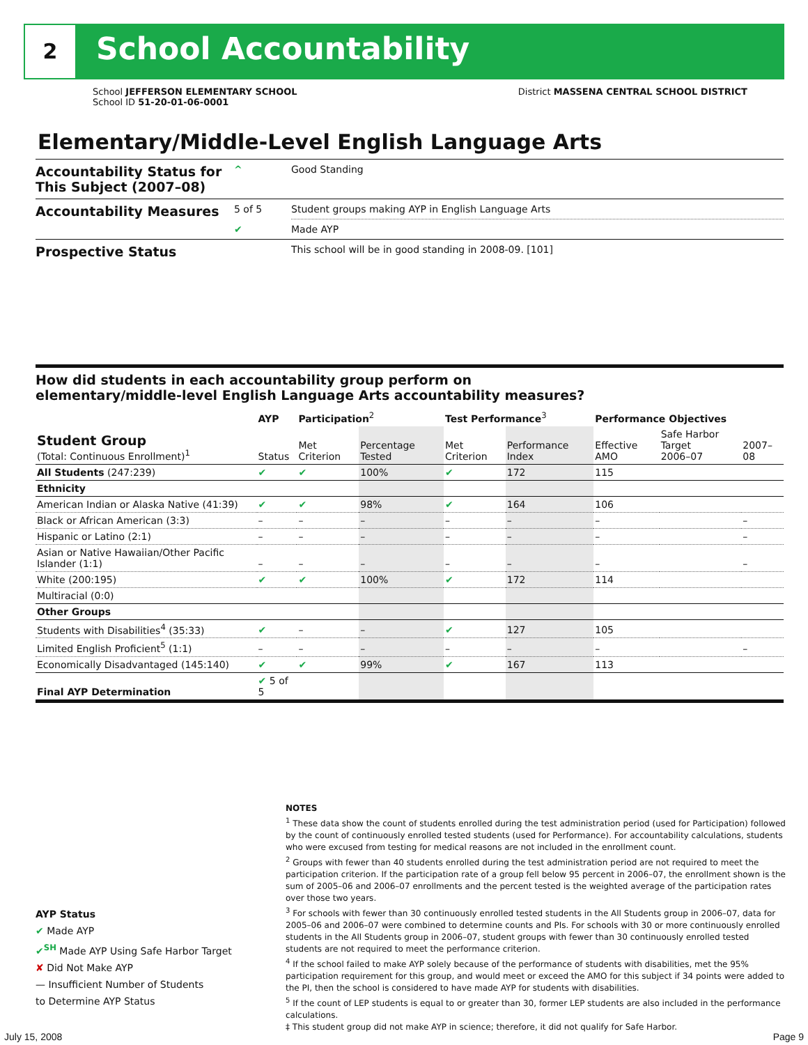2 School Accountability
School JEFFERSON ELEMENTARY SCHOOL
School ID 51-20-01-06-0001
District MASSENA CENTRAL SCHOOL DISTRICT
Elementary/Middle-Level English Language Arts
| Accountability Status for This Subject (2007–08) | ^ | Good Standing |
| Accountability Measures | 5 of 5 | Student groups making AYP in English Language Arts |
| | ✔ | Made AYP |
| Prospective Status | | This school will be in good standing in 2008-09. [101] |
How did students in each accountability group perform on
elementary/middle-level English Language Arts accountability measures?
| | AYP | Participation<sup>2</sup> | | Test Performance<sup>3</sup> | | Performance Objectives | | |
| --- | --- | --- | --- | --- | --- | --- | --- | --- |
| Student Group (Total: Continuous Enrollment)<sup>1</sup> | Status | Met Criterion | Percentage Tested | Met Criterion | Performance Index | Effective AMO | Safe Harbor Target 2006–07 | 2007–08 |
| All Students (247:239) | ✔ | ✔ | 100% | ✔ | 172 | 115 | | |
| Ethnicity | | | | | | | | |
| American Indian or Alaska Native (41:39) | ✔ | ✔ | 98% | ✔ | 164 | 106 | | |
| Black or African American (3:3) | – | – | – | – | – | – | | – |
| Hispanic or Latino (2:1) | – | – | – | – | – | – | | – |
| Asian or Native Hawaiian/Other Pacific Islander (1:1) | – | – | – | – | – | – | | – |
| White (200:195) | ✔ | ✔ | 100% | ✔ | 172 | 114 | | |
| Multiracial (0:0) | | | | | | | | |
| Other Groups | | | | | | | | |
| Students with Disabilities<sup>4</sup> (35:33) | ✔ | – | – | ✔ | 127 | 105 | | |
| Limited English Proficient<sup>5</sup> (1:1) | – | – | – | – | – | – | | – |
| Economically Disadvantaged (145:140) | ✔ | ✔ | 99% | ✔ | 167 | 113 | | |
| Final AYP Determination | ✔ 5 of 5 | | | | | | | |
NOTES
<sup>1</sup> These data show the count of students enrolled during the test administration period (used for Participation) followed by the count of continuously enrolled tested students (used for Performance). For accountability calculations, students who were excused from testing for medical reasons are not included in the enrollment count.
<sup>2</sup> Groups with fewer than 40 students enrolled during the test administration period are not required to meet the participation criterion. If the participation rate of a group fell below 95 percent in 2006–07, the enrollment shown is the sum of 2005–06 and 2006–07 enrollments and the percent tested is the weighted average of the participation rates over those two years.
<sup>3</sup> For schools with fewer than 30 continuously enrolled tested students in the All Students group in 2006–07, data for 2005–06 and 2006–07 were combined to determine counts and PIs. For schools with 30 or more continuously enrolled students in the All Students group in 2006–07, student groups with fewer than 30 continuously enrolled tested students are not required to meet the performance criterion.
<sup>4</sup> If the school failed to make AYP solely because of the performance of students with disabilities, met the 95% participation requirement for this group, and would meet or exceed the AMO for this subject if 34 points were added to the PI, then the school is considered to have made AYP for students with disabilities.
<sup>5</sup> If the count of LEP students is equal to or greater than 30, former LEP students are also included in the performance calculations.
‡ This student group did not make AYP in science; therefore, it did not qualify for Safe Harbor.
AYP Status
✔ Made AYP
✔<sup>SH</sup> Made AYP Using Safe Harbor Target
✘ Did Not Make AYP
— Insufficient Number of Students
to Determine AYP Status
July 15, 2008 Page 9